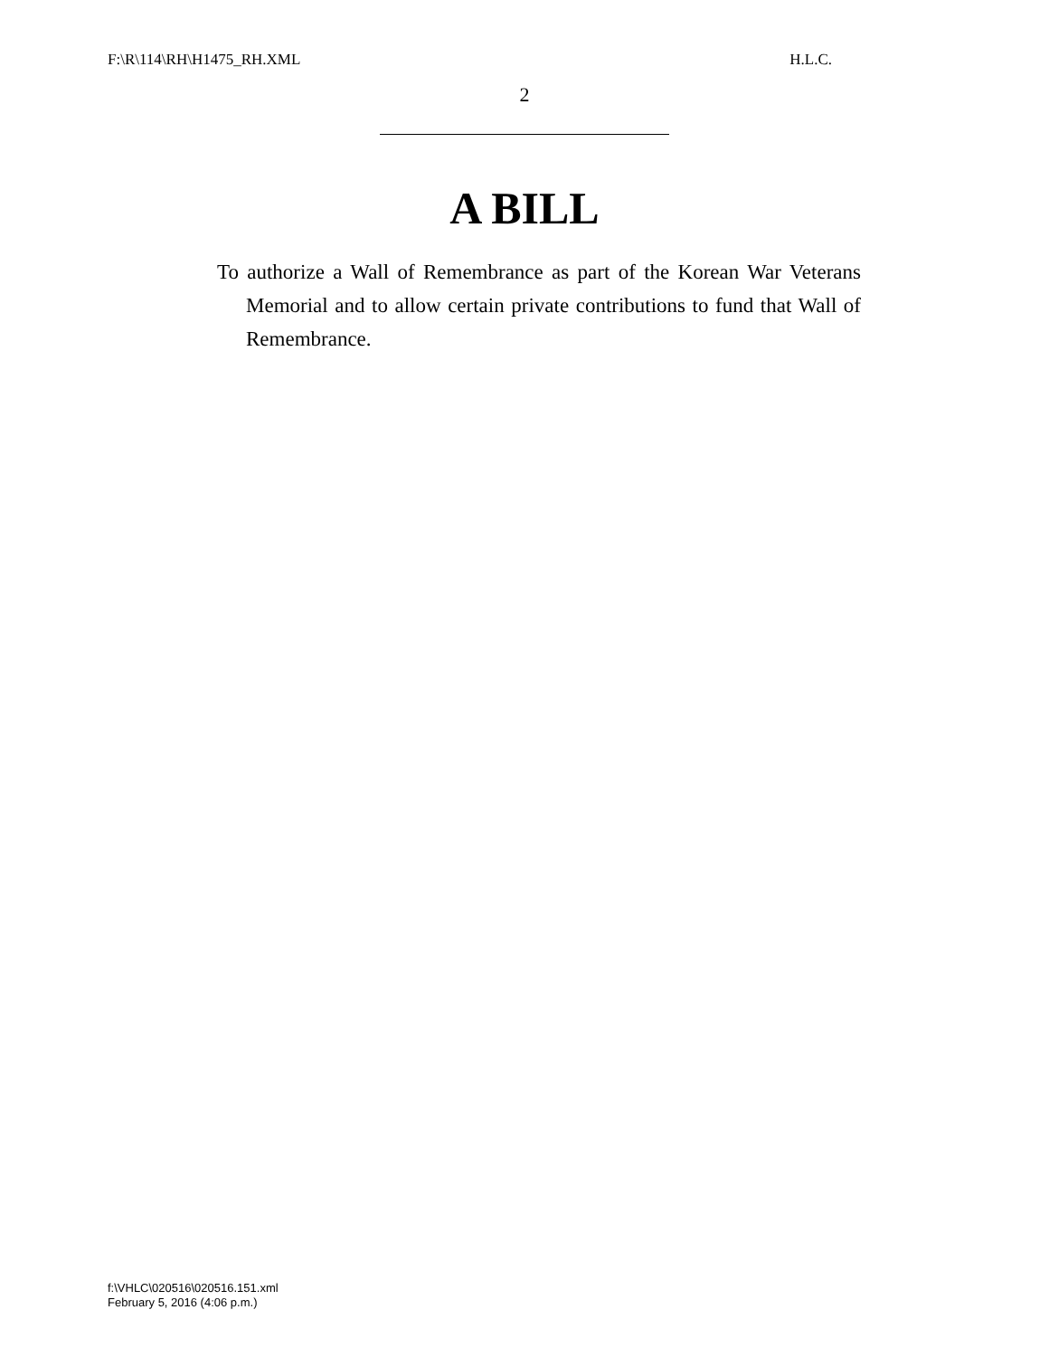F:\R\114\RH\H1475_RH.XML H.L.C.
2
A BILL
To authorize a Wall of Remembrance as part of the Korean War Veterans Memorial and to allow certain private contributions to fund that Wall of Remembrance.
f:\VHLC\020516\020516.151.xml
February 5, 2016 (4:06 p.m.)